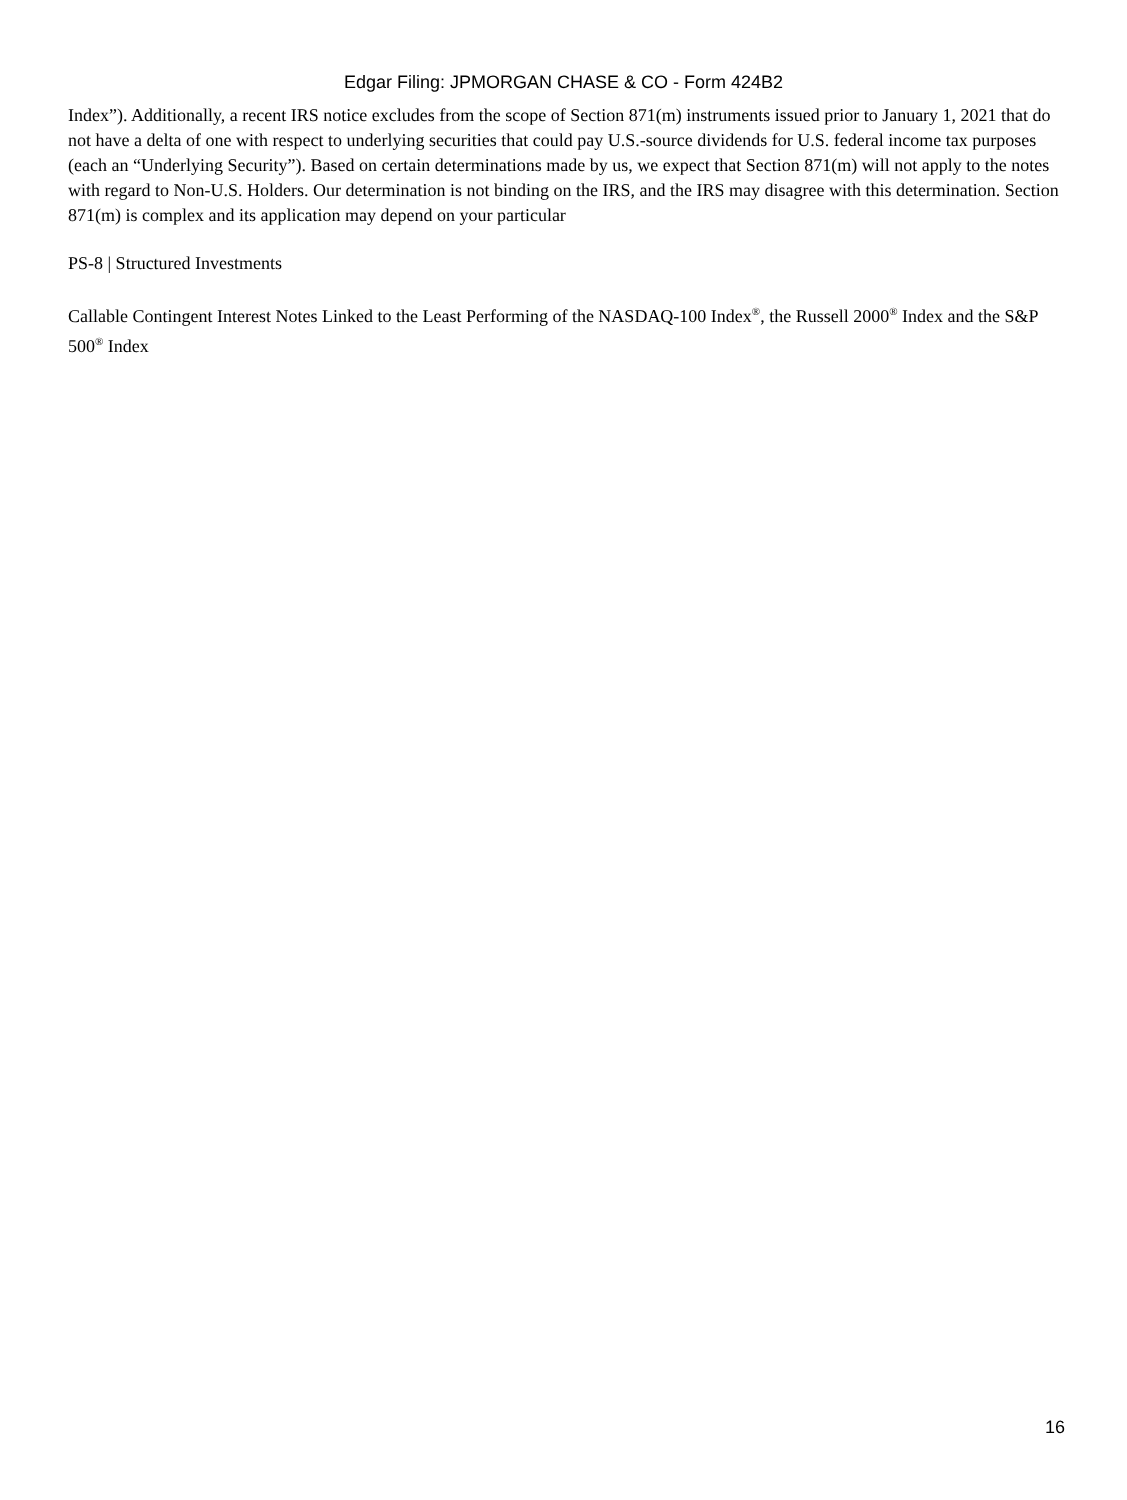Edgar Filing: JPMORGAN CHASE & CO - Form 424B2
Index”). Additionally, a recent IRS notice excludes from the scope of Section 871(m) instruments issued prior to January 1, 2021 that do not have a delta of one with respect to underlying securities that could pay U.S.-source dividends for U.S. federal income tax purposes (each an “Underlying Security”). Based on certain determinations made by us, we expect that Section 871(m) will not apply to the notes with regard to Non-U.S. Holders. Our determination is not binding on the IRS, and the IRS may disagree with this determination. Section 871(m) is complex and its application may depend on your particular
PS-8 | Structured Investments
Callable Contingent Interest Notes Linked to the Least Performing of the NASDAQ-100 Index<sup>®</sup>, the Russell 2000<sup>®</sup> Index and the S&P 500<sup>®</sup> Index
16